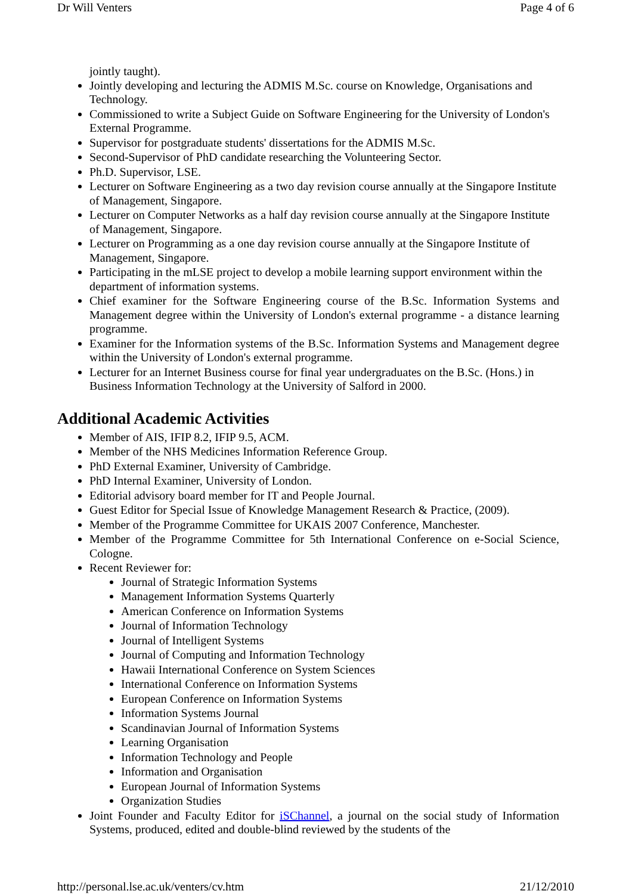Dr Will Venters Page 4 of 6
jointly taught).
Jointly developing and lecturing the ADMIS M.Sc. course on Knowledge, Organisations and Technology.
Commissioned to write a Subject Guide on Software Engineering for the University of London's External Programme.
Supervisor for postgraduate students' dissertations for the ADMIS M.Sc.
Second-Supervisor of PhD candidate researching the Volunteering Sector.
Ph.D. Supervisor, LSE.
Lecturer on Software Engineering as a two day revision course annually at the Singapore Institute of Management, Singapore.
Lecturer on Computer Networks as a half day revision course annually at the Singapore Institute of Management, Singapore.
Lecturer on Programming as a one day revision course annually at the Singapore Institute of Management, Singapore.
Participating in the mLSE project to develop a mobile learning support environment within the department of information systems.
Chief examiner for the Software Engineering course of the B.Sc. Information Systems and Management degree within the University of London's external programme - a distance learning programme.
Examiner for the Information systems of the B.Sc. Information Systems and Management degree within the University of London's external programme.
Lecturer for an Internet Business course for final year undergraduates on the B.Sc. (Hons.) in Business Information Technology at the University of Salford in 2000.
Additional Academic Activities
Member of AIS, IFIP 8.2, IFIP 9.5, ACM.
Member of the NHS Medicines Information Reference Group.
PhD External Examiner, University of Cambridge.
PhD Internal Examiner, University of London.
Editorial advisory board member for IT and People Journal.
Guest Editor for Special Issue of Knowledge Management Research & Practice, (2009).
Member of the Programme Committee for UKAIS 2007 Conference, Manchester.
Member of the Programme Committee for 5th International Conference on e-Social Science, Cologne.
Recent Reviewer for:
Journal of Strategic Information Systems
Management Information Systems Quarterly
American Conference on Information Systems
Journal of Information Technology
Journal of Intelligent Systems
Journal of Computing and Information Technology
Hawaii International Conference on System Sciences
International Conference on Information Systems
European Conference on Information Systems
Information Systems Journal
Scandinavian Journal of Information Systems
Learning Organisation
Information Technology and People
Information and Organisation
European Journal of Information Systems
Organization Studies
Joint Founder and Faculty Editor for iSChannel, a journal on the social study of Information Systems, produced, edited and double-blind reviewed by the students of the
http://personal.lse.ac.uk/venters/cv.htm 21/12/2010